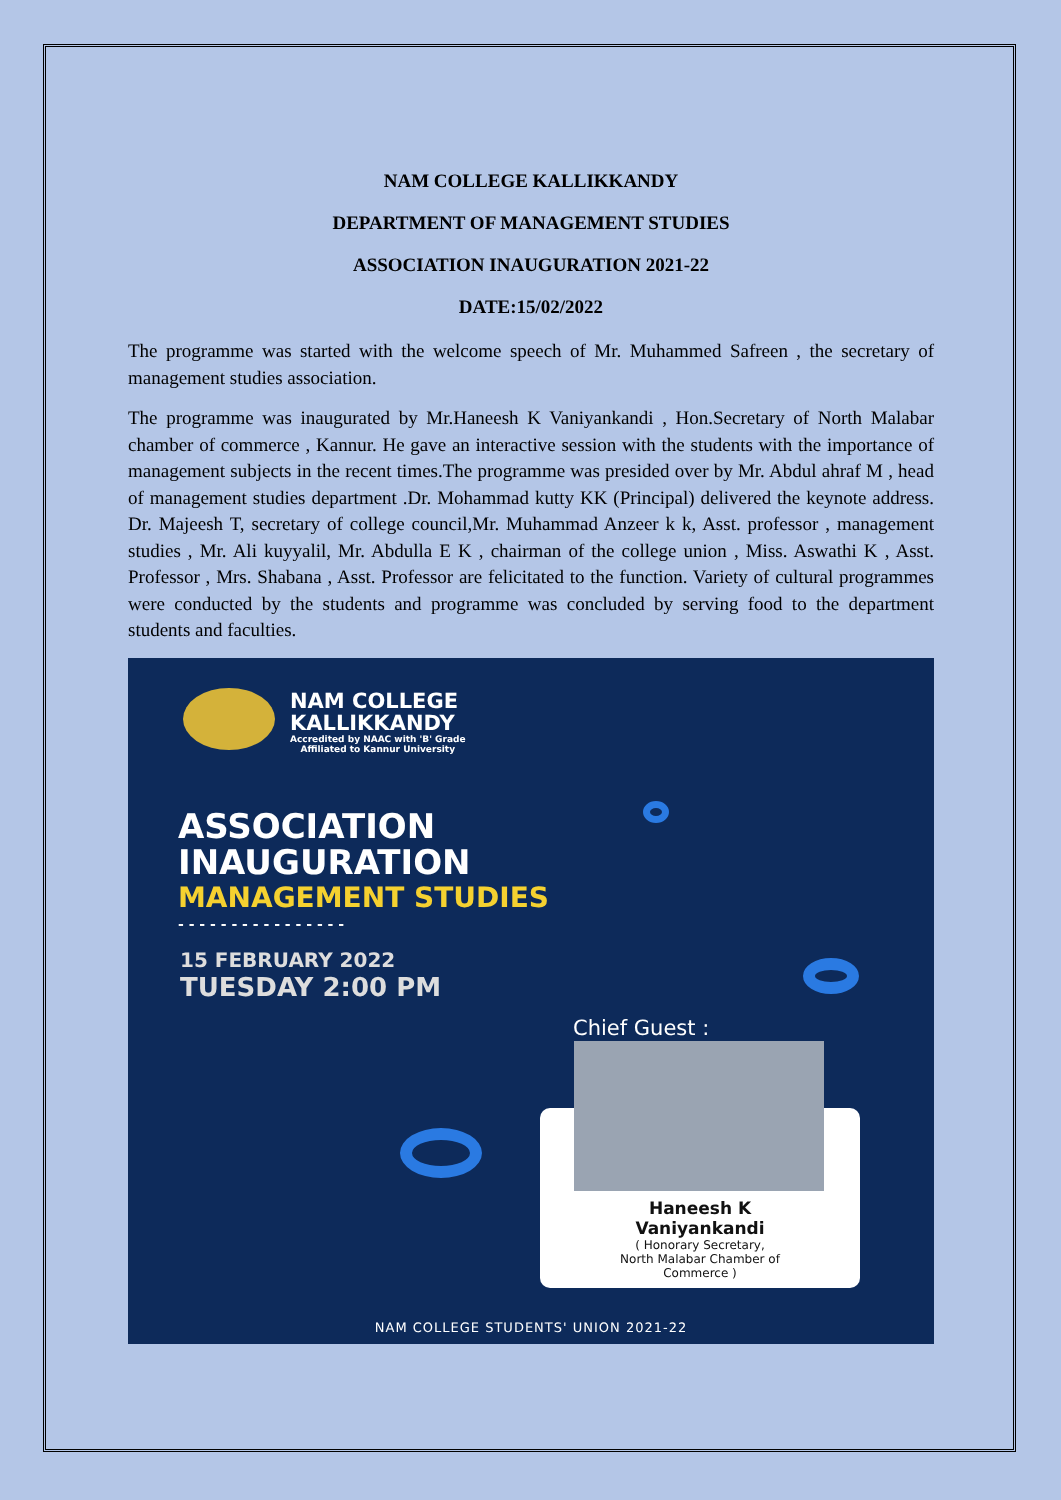NAM COLLEGE KALLIKKANDY
DEPARTMENT OF MANAGEMENT STUDIES
ASSOCIATION INAUGURATION 2021-22
DATE:15/02/2022
The programme was started with the welcome speech of Mr. Muhammed Safreen , the secretary of management studies association.
The programme was inaugurated by Mr.Haneesh K Vaniyankandi , Hon.Secretary of North Malabar chamber of commerce , Kannur. He gave an interactive session with the students with the importance of management subjects in the recent times.The programme was presided over by Mr. Abdul ahraf M , head of management studies department .Dr. Mohammad kutty KK (Principal) delivered the keynote address. Dr. Majeesh T, secretary of college council,Mr. Muhammad Anzeer k k, Asst. professor , management studies , Mr. Ali kuyyalil, Mr. Abdulla E K , chairman of the college union , Miss. Aswathi K , Asst. Professor , Mrs. Shabana , Asst. Professor are felicitated to the function. Variety of cultural programmes were conducted by the students and programme was concluded by serving food to the department students and faculties.
NAM COLLEGE
KALLIKKANDY
Accredited by NAAC with 'B' Grade
Affiliated to Kannur University
ASSOCIATION
INAUGURATION
MANAGEMENT STUDIES
- - - - - - - - - - - - - - - -
15 FEBRUARY 2022
TUESDAY 2:00 PM
Chief Guest :
Haneesh K
Vaniyankandi
( Honorary Secretary,
North Malabar Chamber of
Commerce )
NAM COLLEGE STUDENTS' UNION 2021-22